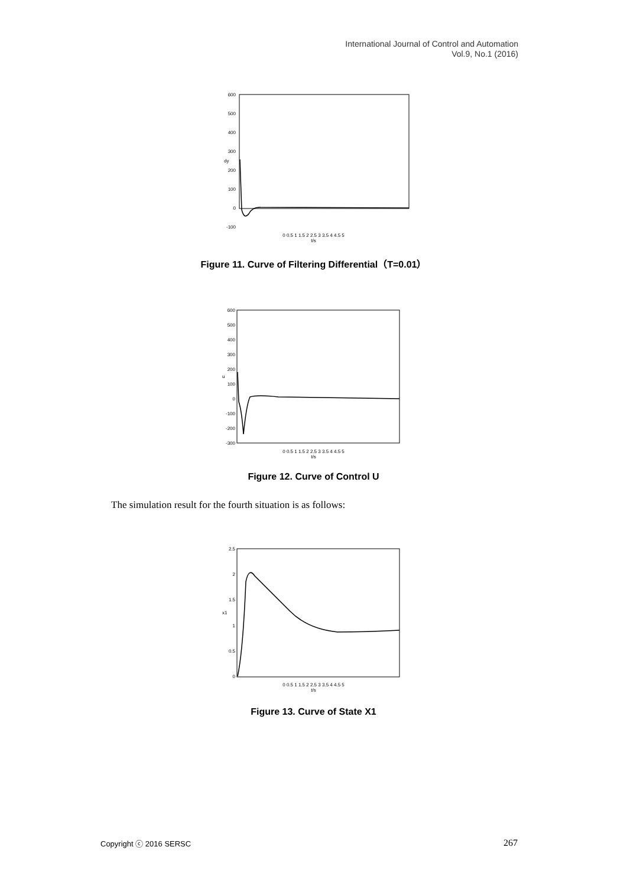International Journal of Control and Automation
Vol.9, No.1 (2016)
600
500
400
300
200
100
0
-100
dy
0 0.5 1 1.5 2 2.5 3 3.5 4 4.5 5
t/s
Figure 11. Curve of Filtering Differential（T=0.01）
600
500
400
300
200
100
0
-100
-200
-300
u
0 0.5 1 1.5 2 2.5 3 3.5 4 4.5 5
t/s
Figure 12. Curve of Control U
The simulation result for the fourth situation is as follows:
2.5
2
1.5
1
0.5
0
x1
0 0.5 1 1.5 2 2.5 3 3.5 4 4.5 5
t/s
Figure 13. Curve of State X1
Copyright ⓒ 2016 SERSC 267